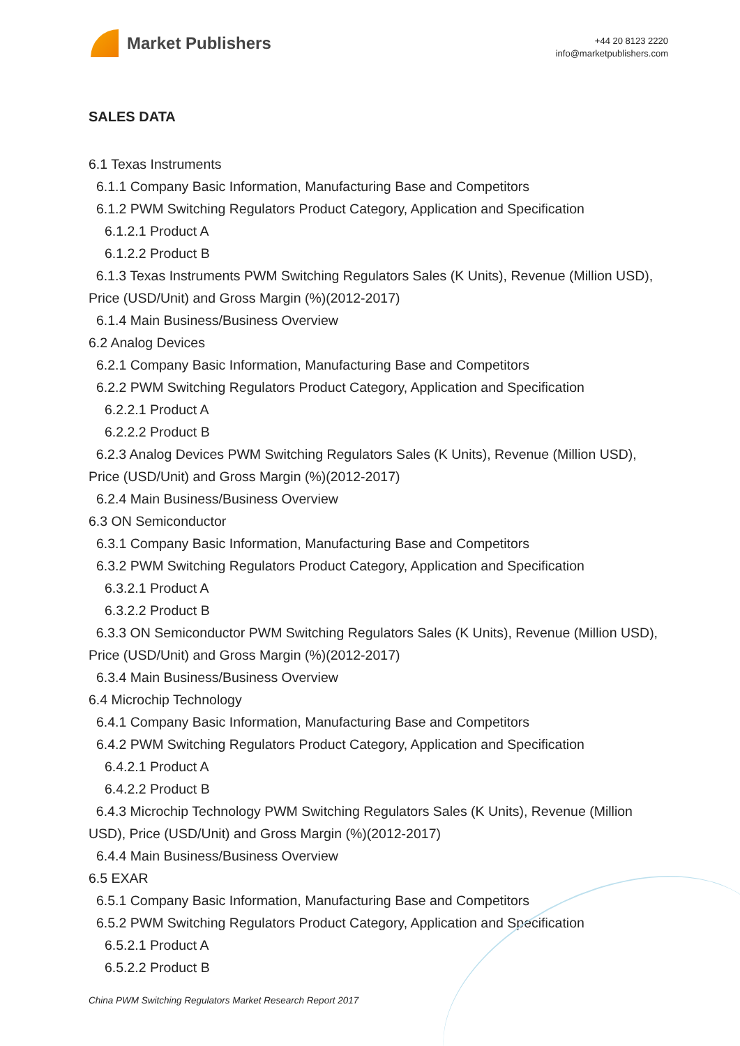Market Publishers
+44 20 8123 2220
info@marketpublishers.com
SALES DATA
6.1 Texas Instruments
6.1.1 Company Basic Information, Manufacturing Base and Competitors
6.1.2 PWM Switching Regulators Product Category, Application and Specification
6.1.2.1 Product A
6.1.2.2 Product B
6.1.3 Texas Instruments PWM Switching Regulators Sales (K Units), Revenue (Million USD), Price (USD/Unit) and Gross Margin (%)(2012-2017)
6.1.4 Main Business/Business Overview
6.2 Analog Devices
6.2.1 Company Basic Information, Manufacturing Base and Competitors
6.2.2 PWM Switching Regulators Product Category, Application and Specification
6.2.2.1 Product A
6.2.2.2 Product B
6.2.3 Analog Devices PWM Switching Regulators Sales (K Units), Revenue (Million USD), Price (USD/Unit) and Gross Margin (%)(2012-2017)
6.2.4 Main Business/Business Overview
6.3 ON Semiconductor
6.3.1 Company Basic Information, Manufacturing Base and Competitors
6.3.2 PWM Switching Regulators Product Category, Application and Specification
6.3.2.1 Product A
6.3.2.2 Product B
6.3.3 ON Semiconductor PWM Switching Regulators Sales (K Units), Revenue (Million USD), Price (USD/Unit) and Gross Margin (%)(2012-2017)
6.3.4 Main Business/Business Overview
6.4 Microchip Technology
6.4.1 Company Basic Information, Manufacturing Base and Competitors
6.4.2 PWM Switching Regulators Product Category, Application and Specification
6.4.2.1 Product A
6.4.2.2 Product B
6.4.3 Microchip Technology PWM Switching Regulators Sales (K Units), Revenue (Million USD), Price (USD/Unit) and Gross Margin (%)(2012-2017)
6.4.4 Main Business/Business Overview
6.5 EXAR
6.5.1 Company Basic Information, Manufacturing Base and Competitors
6.5.2 PWM Switching Regulators Product Category, Application and Specification
6.5.2.1 Product A
6.5.2.2 Product B
China PWM Switching Regulators Market Research Report 2017